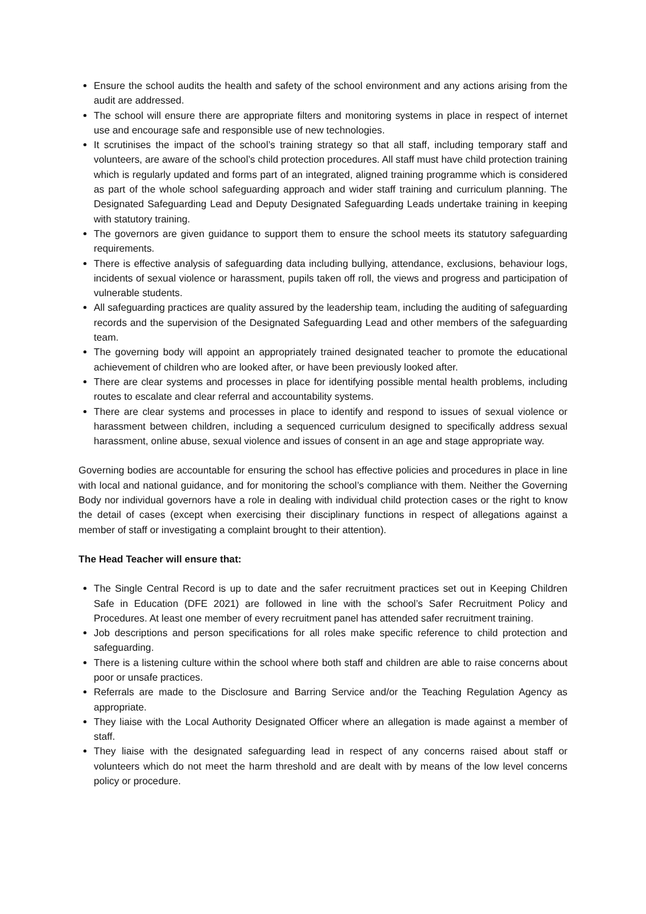Ensure the school audits the health and safety of the school environment and any actions arising from the audit are addressed.
The school will ensure there are appropriate filters and monitoring systems in place in respect of internet use and encourage safe and responsible use of new technologies.
It scrutinises the impact of the school’s training strategy so that all staff, including temporary staff and volunteers, are aware of the school’s child protection procedures. All staff must have child protection training which is regularly updated and forms part of an integrated, aligned training programme which is considered as part of the whole school safeguarding approach and wider staff training and curriculum planning. The Designated Safeguarding Lead and Deputy Designated Safeguarding Leads undertake training in keeping with statutory training.
The governors are given guidance to support them to ensure the school meets its statutory safeguarding requirements.
There is effective analysis of safeguarding data including bullying, attendance, exclusions, behaviour logs, incidents of sexual violence or harassment, pupils taken off roll, the views and progress and participation of vulnerable students.
All safeguarding practices are quality assured by the leadership team, including the auditing of safeguarding records and the supervision of the Designated Safeguarding Lead and other members of the safeguarding team.
The governing body will appoint an appropriately trained designated teacher to promote the educational achievement of children who are looked after, or have been previously looked after.
There are clear systems and processes in place for identifying possible mental health problems, including routes to escalate and clear referral and accountability systems.
There are clear systems and processes in place to identify and respond to issues of sexual violence or harassment between children, including a sequenced curriculum designed to specifically address sexual harassment, online abuse, sexual violence and issues of consent in an age and stage appropriate way.
Governing bodies are accountable for ensuring the school has effective policies and procedures in place in line with local and national guidance, and for monitoring the school’s compliance with them. Neither the Governing Body nor individual governors have a role in dealing with individual child protection cases or the right to know the detail of cases (except when exercising their disciplinary functions in respect of allegations against a member of staff or investigating a complaint brought to their attention).
The Head Teacher will ensure that:
The Single Central Record is up to date and the safer recruitment practices set out in Keeping Children Safe in Education (DFE 2021) are followed in line with the school’s Safer Recruitment Policy and Procedures. At least one member of every recruitment panel has attended safer recruitment training.
Job descriptions and person specifications for all roles make specific reference to child protection and safeguarding.
There is a listening culture within the school where both staff and children are able to raise concerns about poor or unsafe practices.
Referrals are made to the Disclosure and Barring Service and/or the Teaching Regulation Agency as appropriate.
They liaise with the Local Authority Designated Officer where an allegation is made against a member of staff.
They liaise with the designated safeguarding lead in respect of any concerns raised about staff or volunteers which do not meet the harm threshold and are dealt with by means of the low level concerns policy or procedure.